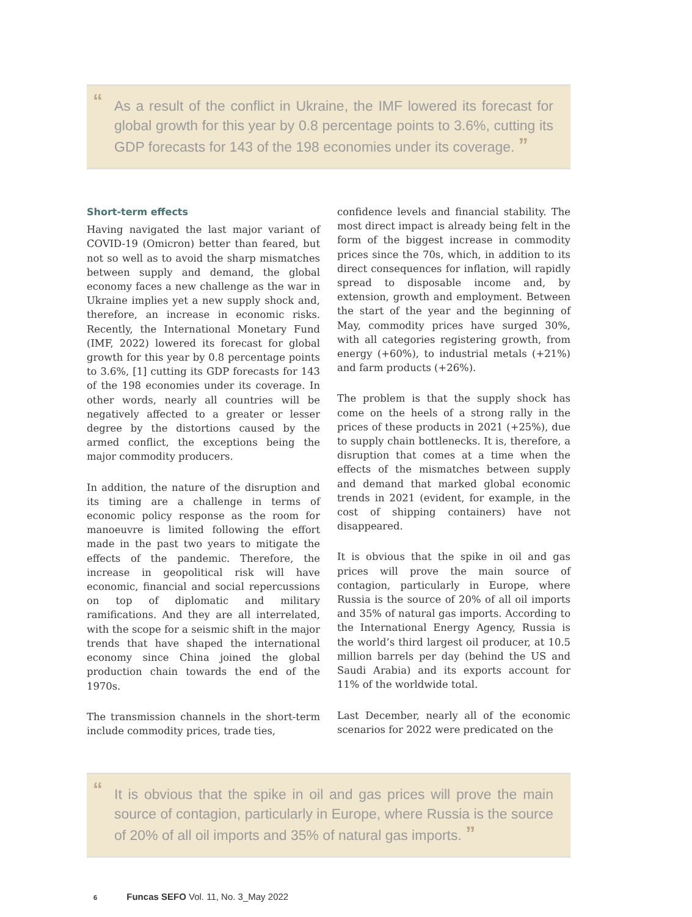“As a result of the conflict in Ukraine, the IMF lowered its forecast for global growth for this year by 0.8 percentage points to 3.6%, cutting its GDP forecasts for 143 of the 198 economies under its coverage. ”
Short-term effects
Having navigated the last major variant of COVID-19 (Omicron) better than feared, but not so well as to avoid the sharp mismatches between supply and demand, the global economy faces a new challenge as the war in Ukraine implies yet a new supply shock and, therefore, an increase in economic risks. Recently, the International Monetary Fund (IMF, 2022) lowered its forecast for global growth for this year by 0.8 percentage points to 3.6%, [1] cutting its GDP forecasts for 143 of the 198 economies under its coverage. In other words, nearly all countries will be negatively affected to a greater or lesser degree by the distortions caused by the armed conflict, the exceptions being the major commodity producers.
In addition, the nature of the disruption and its timing are a challenge in terms of economic policy response as the room for manoeuvre is limited following the effort made in the past two years to mitigate the effects of the pandemic. Therefore, the increase in geopolitical risk will have economic, financial and social repercussions on top of diplomatic and military ramifications. And they are all interrelated, with the scope for a seismic shift in the major trends that have shaped the international economy since China joined the global production chain towards the end of the 1970s.
The transmission channels in the short-term include commodity prices, trade ties,
confidence levels and financial stability. The most direct impact is already being felt in the form of the biggest increase in commodity prices since the 70s, which, in addition to its direct consequences for inflation, will rapidly spread to disposable income and, by extension, growth and employment. Between the start of the year and the beginning of May, commodity prices have surged 30%, with all categories registering growth, from energy (+60%), to industrial metals (+21%) and farm products (+26%).
The problem is that the supply shock has come on the heels of a strong rally in the prices of these products in 2021 (+25%), due to supply chain bottlenecks. It is, therefore, a disruption that comes at a time when the effects of the mismatches between supply and demand that marked global economic trends in 2021 (evident, for example, in the cost of shipping containers) have not disappeared.
It is obvious that the spike in oil and gas prices will prove the main source of contagion, particularly in Europe, where Russia is the source of 20% of all oil imports and 35% of natural gas imports. According to the International Energy Agency, Russia is the world’s third largest oil producer, at 10.5 million barrels per day (behind the US and Saudi Arabia) and its exports account for 11% of the worldwide total.
Last December, nearly all of the economic scenarios for 2022 were predicated on the
“It is obvious that the spike in oil and gas prices will prove the main source of contagion, particularly in Europe, where Russia is the source of 20% of all oil imports and 35% of natural gas imports. ”
6 Funcas SEFO Vol. 11, No. 3_May 2022